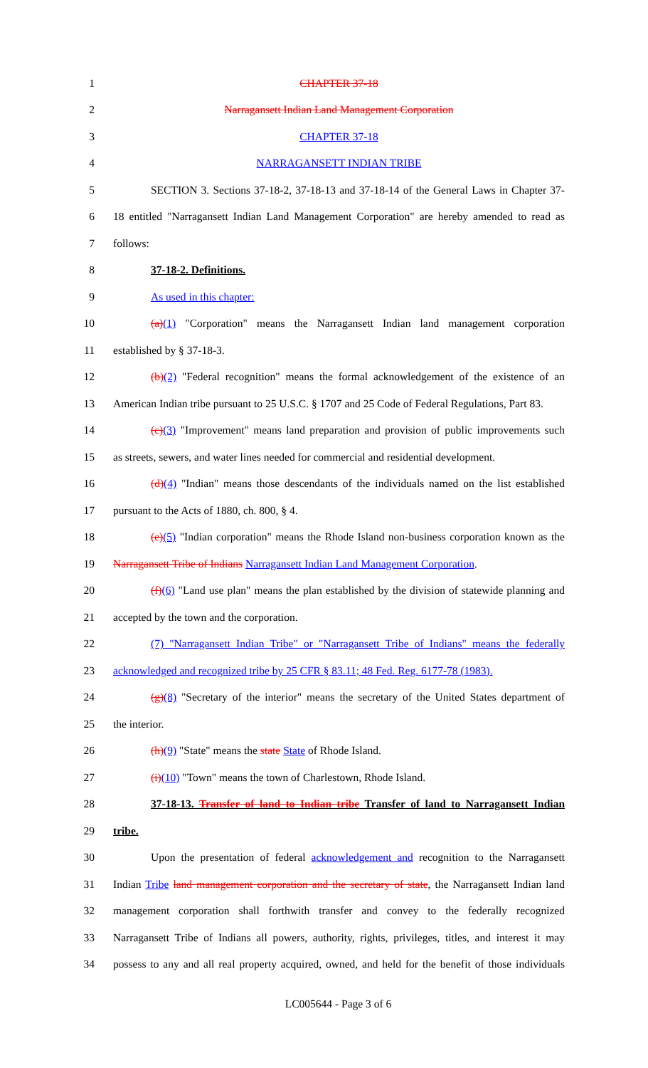1 CHAPTER 37-18
2 Narragansett Indian Land Management Corporation
3 CHAPTER 37-18
4 NARRAGANSETT INDIAN TRIBE
5 SECTION 3. Sections 37-18-2, 37-18-13 and 37-18-14 of the General Laws in Chapter 37-
6 18 entitled "Narragansett Indian Land Management Corporation" are hereby amended to read as
7 follows:
8 37-18-2. Definitions.
9 As used in this chapter:
10 (a)(1) "Corporation" means the Narragansett Indian land management corporation
11 established by § 37-18-3.
12 (b)(2) "Federal recognition" means the formal acknowledgement of the existence of an
13 American Indian tribe pursuant to 25 U.S.C. § 1707 and 25 Code of Federal Regulations, Part 83.
14 (c)(3) "Improvement" means land preparation and provision of public improvements such
15 as streets, sewers, and water lines needed for commercial and residential development.
16 (d)(4) "Indian" means those descendants of the individuals named on the list established
17 pursuant to the Acts of 1880, ch. 800, § 4.
18 (e)(5) "Indian corporation" means the Rhode Island non-business corporation known as the
19 Narragansett Tribe of Indians Narragansett Indian Land Management Corporation.
20 (f)(6) "Land use plan" means the plan established by the division of statewide planning and
21 accepted by the town and the corporation.
22 (7) "Narragansett Indian Tribe" or "Narragansett Tribe of Indians" means the federally
23 acknowledged and recognized tribe by 25 CFR § 83.11; 48 Fed. Reg. 6177-78 (1983).
24 (g)(8) "Secretary of the interior" means the secretary of the United States department of
25 the interior.
26 (h)(9) "State" means the state State of Rhode Island.
27 (i)(10) "Town" means the town of Charlestown, Rhode Island.
28 37-18-13. Transfer of land to Indian tribe Transfer of land to Narragansett Indian
29 tribe.
30 Upon the presentation of federal acknowledgement and recognition to the Narragansett
31 Indian Tribe land management corporation and the secretary of state, the Narragansett Indian land
32 management corporation shall forthwith transfer and convey to the federally recognized
33 Narragansett Tribe of Indians all powers, authority, rights, privileges, titles, and interest it may
34 possess to any and all real property acquired, owned, and held for the benefit of those individuals
LC005644 - Page 3 of 6